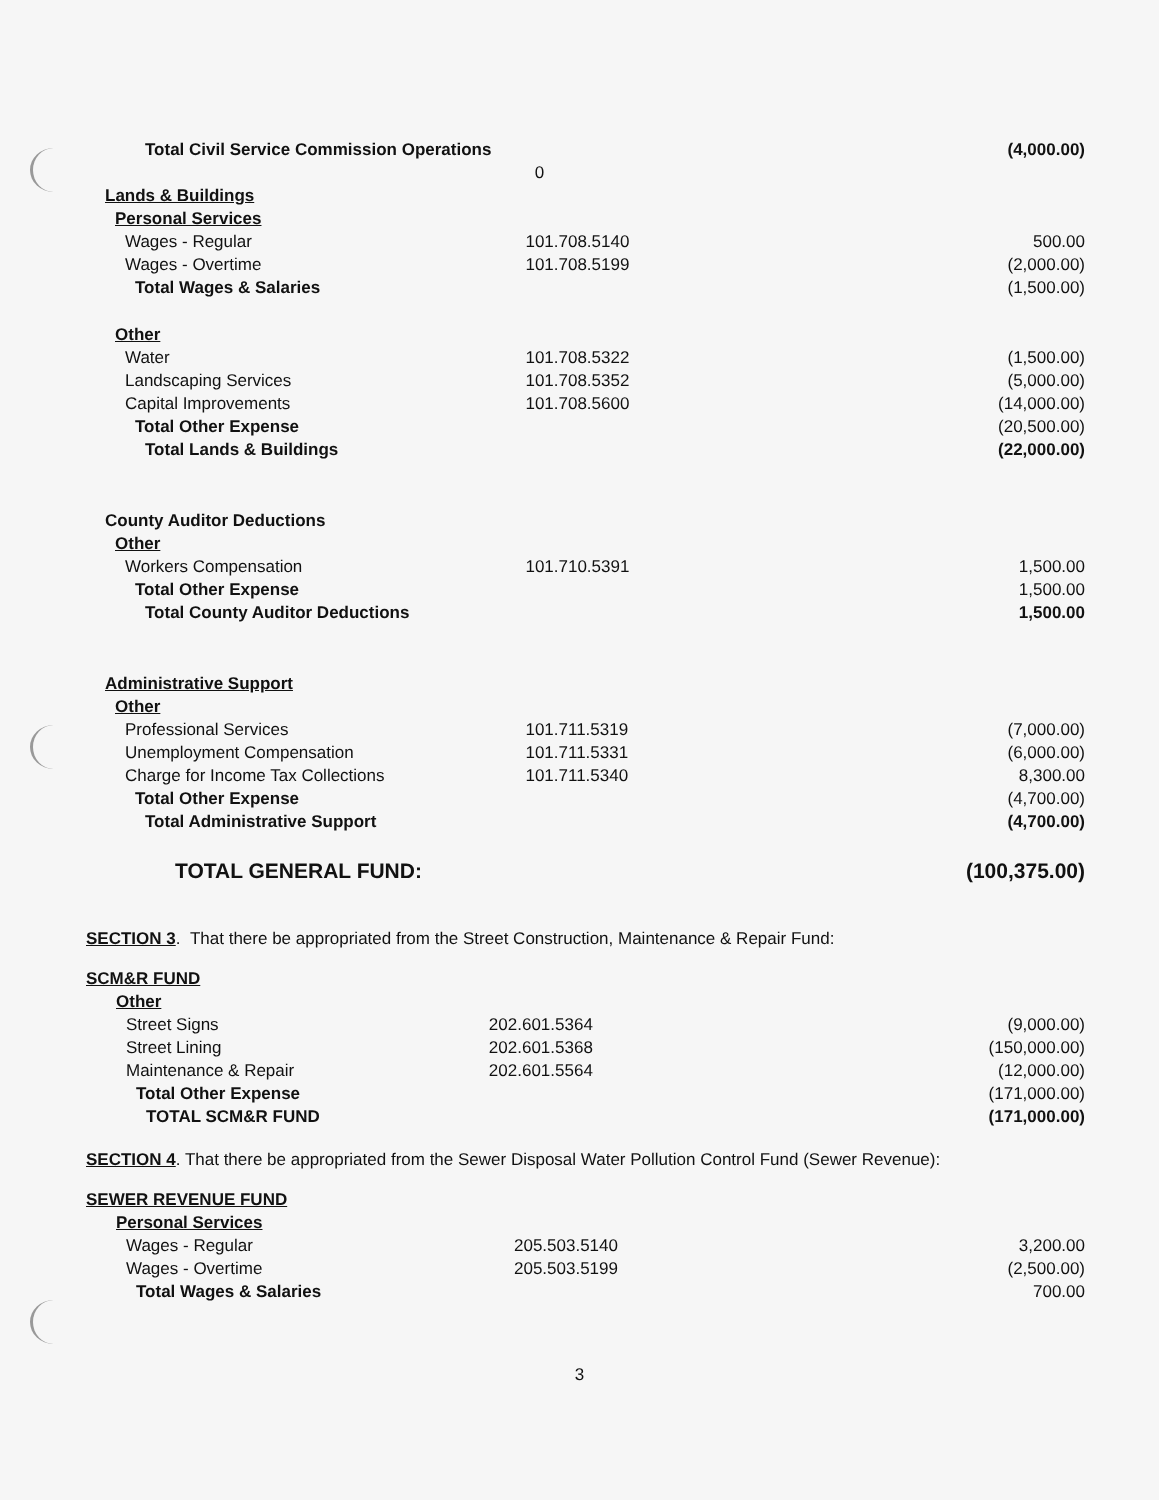| Total Civil Service Commission Operations | | (4,000.00) |
| | 0 | |
| Lands & Buildings | | |
| Personal Services | | |
| Wages - Regular | 101.708.5140 | 500.00 |
| Wages - Overtime | 101.708.5199 | (2,000.00) |
| Total Wages & Salaries | | (1,500.00) |
| Other | | |
| Water | 101.708.5322 | (1,500.00) |
| Landscaping Services | 101.708.5352 | (5,000.00) |
| Capital Improvements | 101.708.5600 | (14,000.00) |
| Total Other Expense | | (20,500.00) |
| Total Lands & Buildings | | (22,000.00) |
| County Auditor Deductions | | |
| Other | | |
| Workers Compensation | 101.710.5391 | 1,500.00 |
| Total Other Expense | | 1,500.00 |
| Total County Auditor Deductions | | 1,500.00 |
| Administrative Support | | |
| Other | | |
| Professional Services | 101.711.5319 | (7,000.00) |
| Unemployment Compensation | 101.711.5331 | (6,000.00) |
| Charge for Income Tax Collections | 101.711.5340 | 8,300.00 |
| Total Other Expense | | (4,700.00) |
| Total Administrative Support | | (4,700.00) |
| TOTAL GENERAL FUND: | | (100,375.00) |
SECTION 3. That there be appropriated from the Street Construction, Maintenance & Repair Fund:
| SCM&R FUND | | |
| Other | | |
| Street Signs | 202.601.5364 | (9,000.00) |
| Street Lining | 202.601.5368 | (150,000.00) |
| Maintenance & Repair | 202.601.5564 | (12,000.00) |
| Total Other Expense | | (171,000.00) |
| TOTAL SCM&R FUND | | (171,000.00) |
SECTION 4. That there be appropriated from the Sewer Disposal Water Pollution Control Fund (Sewer Revenue):
| SEWER REVENUE FUND | | |
| Personal Services | | |
| Wages - Regular | 205.503.5140 | 3,200.00 |
| Wages - Overtime | 205.503.5199 | (2,500.00) |
| Total Wages & Salaries | | 700.00 |
3